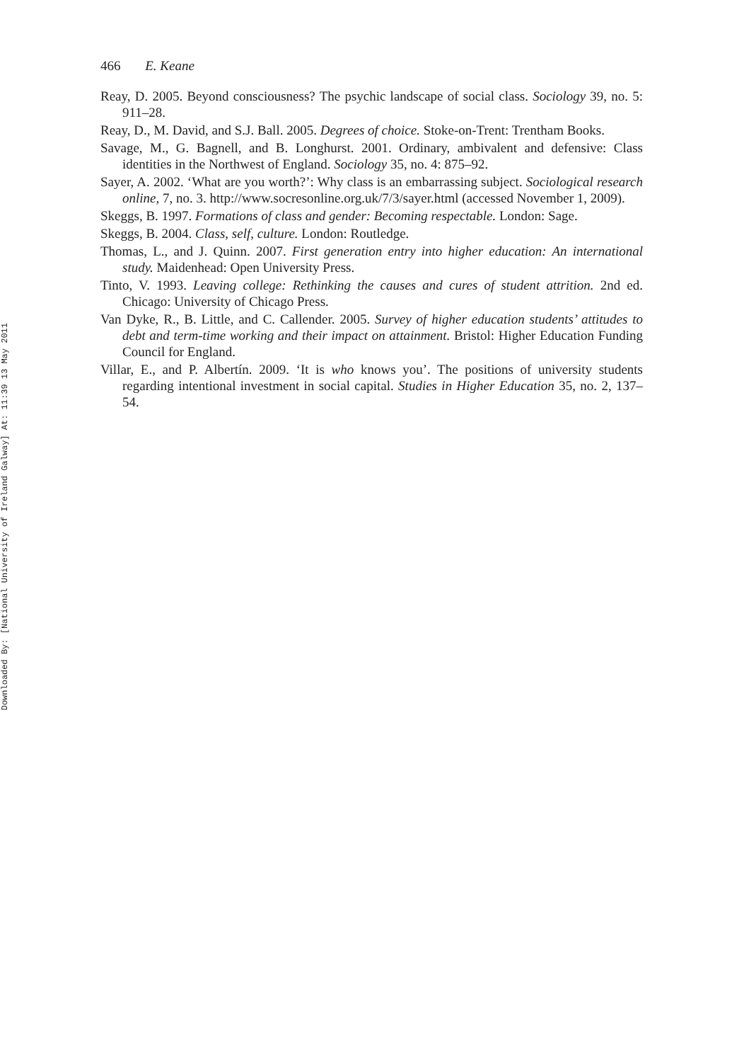Downloaded By: [National University of Ireland Galway] At: 11:39 13 May 2011
466 E. Keane
Reay, D. 2005. Beyond consciousness? The psychic landscape of social class. Sociology 39, no. 5: 911–28.
Reay, D., M. David, and S.J. Ball. 2005. Degrees of choice. Stoke-on-Trent: Trentham Books.
Savage, M., G. Bagnell, and B. Longhurst. 2001. Ordinary, ambivalent and defensive: Class identities in the Northwest of England. Sociology 35, no. 4: 875–92.
Sayer, A. 2002. ‘What are you worth?’: Why class is an embarrassing subject. Sociological research online, 7, no. 3. http://www.socresonline.org.uk/7/3/sayer.html (accessed November 1, 2009).
Skeggs, B. 1997. Formations of class and gender: Becoming respectable. London: Sage.
Skeggs, B. 2004. Class, self, culture. London: Routledge.
Thomas, L., and J. Quinn. 2007. First generation entry into higher education: An international study. Maidenhead: Open University Press.
Tinto, V. 1993. Leaving college: Rethinking the causes and cures of student attrition. 2nd ed. Chicago: University of Chicago Press.
Van Dyke, R., B. Little, and C. Callender. 2005. Survey of higher education students’ attitudes to debt and term-time working and their impact on attainment. Bristol: Higher Education Funding Council for England.
Villar, E., and P. Albertín. 2009. ‘It is who knows you’. The positions of university students regarding intentional investment in social capital. Studies in Higher Education 35, no. 2, 137–54.